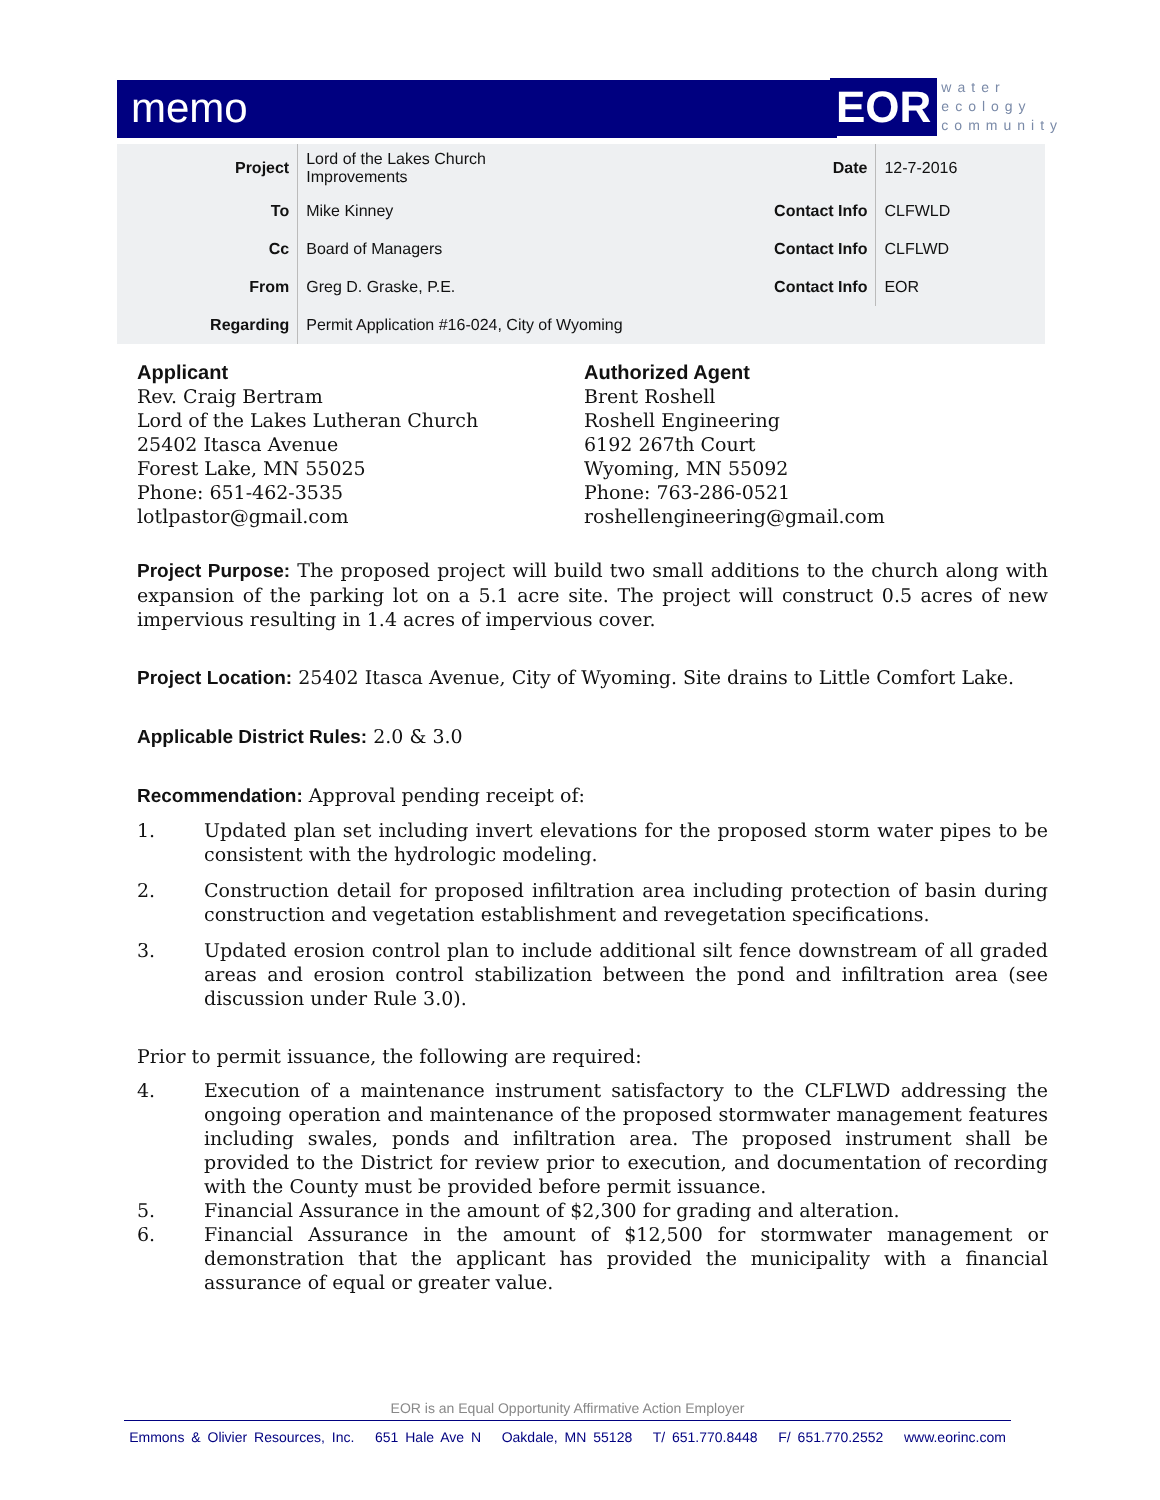memo
EOR water
ecology
community
| Project | Lord of the Lakes Church Improvements | Date | 12-7-2016 |
| To | Mike Kinney | Contact Info | CLFWLD |
| Cc | Board of Managers | Contact Info | CLFLWD |
| From | Greg D. Graske, P.E. | Contact Info | EOR |
| Regarding | Permit Application #16-024, City of Wyoming | | |
Applicant
Rev. Craig Bertram
Lord of the Lakes Lutheran Church
25402 Itasca Avenue
Forest Lake, MN 55025
Phone: 651-462-3535
lotlpastor@gmail.com
Authorized Agent
Brent Roshell
Roshell Engineering
6192 267th Court
Wyoming, MN 55092
Phone: 763-286-0521
roshellengineering@gmail.com
Project Purpose: The proposed project will build two small additions to the church along with expansion of the parking lot on a 5.1 acre site. The project will construct 0.5 acres of new impervious resulting in 1.4 acres of impervious cover.
Project Location: 25402 Itasca Avenue, City of Wyoming. Site drains to Little Comfort Lake.
Applicable District Rules: 2.0 & 3.0
Recommendation: Approval pending receipt of:
1. Updated plan set including invert elevations for the proposed storm water pipes to be consistent with the hydrologic modeling.
2. Construction detail for proposed infiltration area including protection of basin during construction and vegetation establishment and revegetation specifications.
3. Updated erosion control plan to include additional silt fence downstream of all graded areas and erosion control stabilization between the pond and infiltration area (see discussion under Rule 3.0).
Prior to permit issuance, the following are required:
4. Execution of a maintenance instrument satisfactory to the CLFLWD addressing the ongoing operation and maintenance of the proposed stormwater management features including swales, ponds and infiltration area. The proposed instrument shall be provided to the District for review prior to execution, and documentation of recording with the County must be provided before permit issuance.
5. Financial Assurance in the amount of $2,300 for grading and alteration.
6. Financial Assurance in the amount of $12,500 for stormwater management or demonstration that the applicant has provided the municipality with a financial assurance of equal or greater value.
EOR is an Equal Opportunity Affirmative Action Employer
Emmons & Olivier Resources, Inc. 651 Hale Ave N Oakdale, MN 55128 T/ 651.770.8448 F/ 651.770.2552 www.eorinc.com